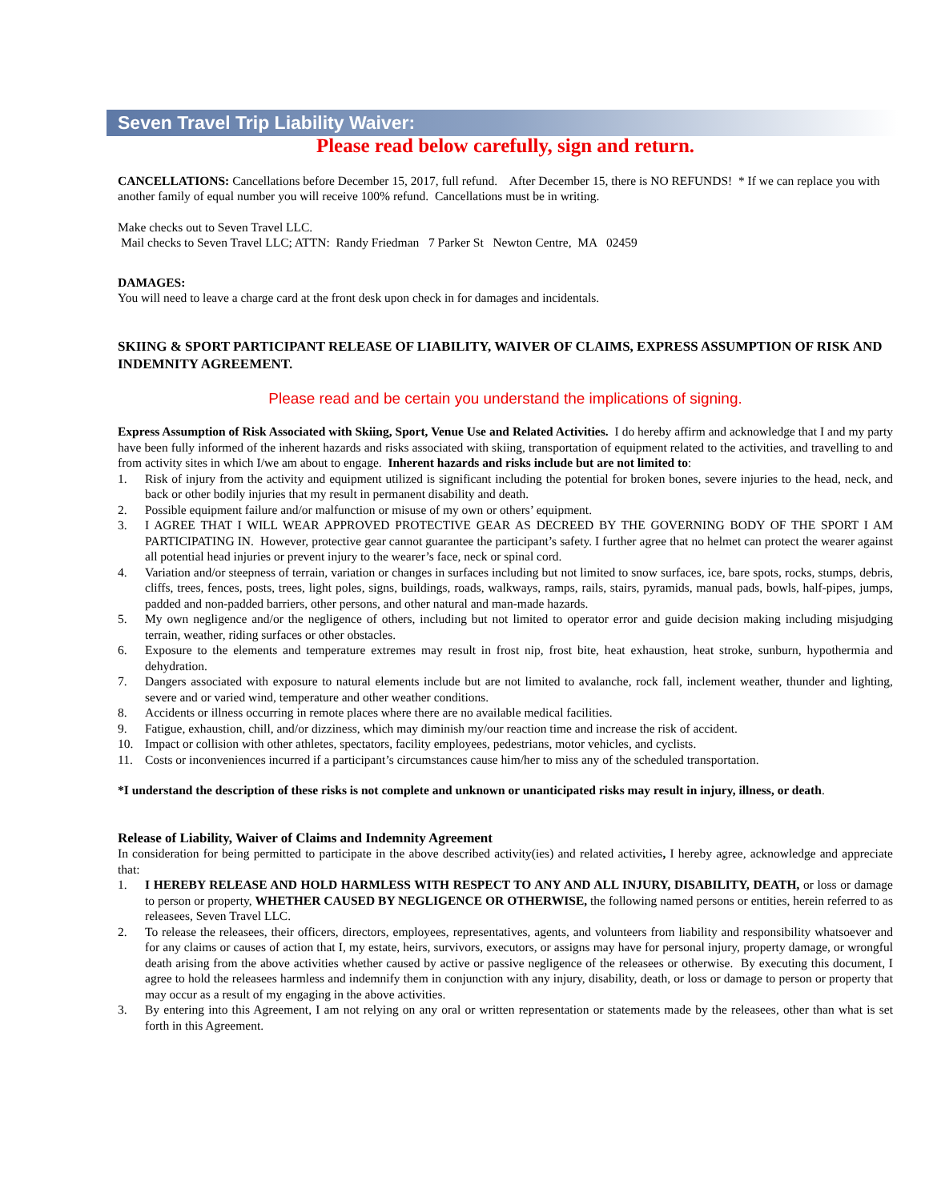Seven Travel Trip Liability Waiver:
Please read below carefully, sign and return.
CANCELLATIONS: Cancellations before December 15, 2017, full refund. After December 15, there is NO REFUNDS! * If we can replace you with another family of equal number you will receive 100% refund. Cancellations must be in writing.
Make checks out to Seven Travel LLC.
Mail checks to Seven Travel LLC; ATTN: Randy Friedman 7 Parker St Newton Centre, MA 02459
DAMAGES:
You will need to leave a charge card at the front desk upon check in for damages and incidentals.
SKIING & SPORT PARTICIPANT RELEASE OF LIABILITY, WAIVER OF CLAIMS, EXPRESS ASSUMPTION OF RISK AND INDEMNITY AGREEMENT.
Please read and be certain you understand the implications of signing.
Express Assumption of Risk Associated with Skiing, Sport, Venue Use and Related Activities. I do hereby affirm and acknowledge that I and my party have been fully informed of the inherent hazards and risks associated with skiing, transportation of equipment related to the activities, and travelling to and from activity sites in which I/we am about to engage. Inherent hazards and risks include but are not limited to:
1. Risk of injury from the activity and equipment utilized is significant including the potential for broken bones, severe injuries to the head, neck, and back or other bodily injuries that my result in permanent disability and death.
2. Possible equipment failure and/or malfunction or misuse of my own or others’ equipment.
3. I AGREE THAT I WILL WEAR APPROVED PROTECTIVE GEAR AS DECREED BY THE GOVERNING BODY OF THE SPORT I AM PARTICIPATING IN. However, protective gear cannot guarantee the participant’s safety. I further agree that no helmet can protect the wearer against all potential head injuries or prevent injury to the wearer’s face, neck or spinal cord.
4. Variation and/or steepness of terrain, variation or changes in surfaces including but not limited to snow surfaces, ice, bare spots, rocks, stumps, debris, cliffs, trees, fences, posts, trees, light poles, signs, buildings, roads, walkways, ramps, rails, stairs, pyramids, manual pads, bowls, half-pipes, jumps, padded and non-padded barriers, other persons, and other natural and man-made hazards.
5. My own negligence and/or the negligence of others, including but not limited to operator error and guide decision making including misjudging terrain, weather, riding surfaces or other obstacles.
6. Exposure to the elements and temperature extremes may result in frost nip, frost bite, heat exhaustion, heat stroke, sunburn, hypothermia and dehydration.
7. Dangers associated with exposure to natural elements include but are not limited to avalanche, rock fall, inclement weather, thunder and lighting, severe and or varied wind, temperature and other weather conditions.
8. Accidents or illness occurring in remote places where there are no available medical facilities.
9. Fatigue, exhaustion, chill, and/or dizziness, which may diminish my/our reaction time and increase the risk of accident.
10. Impact or collision with other athletes, spectators, facility employees, pedestrians, motor vehicles, and cyclists.
11. Costs or inconveniences incurred if a participant’s circumstances cause him/her to miss any of the scheduled transportation.
*I understand the description of these risks is not complete and unknown or unanticipated risks may result in injury, illness, or death.
Release of Liability, Waiver of Claims and Indemnity Agreement
In consideration for being permitted to participate in the above described activity(ies) and related activities, I hereby agree, acknowledge and appreciate that:
1. I HEREBY RELEASE AND HOLD HARMLESS WITH RESPECT TO ANY AND ALL INJURY, DISABILITY, DEATH, or loss or damage to person or property, WHETHER CAUSED BY NEGLIGENCE OR OTHERWISE, the following named persons or entities, herein referred to as releasees, Seven Travel LLC.
2. To release the releasees, their officers, directors, employees, representatives, agents, and volunteers from liability and responsibility whatsoever and for any claims or causes of action that I, my estate, heirs, survivors, executors, or assigns may have for personal injury, property damage, or wrongful death arising from the above activities whether caused by active or passive negligence of the releasees or otherwise. By executing this document, I agree to hold the releasees harmless and indemnify them in conjunction with any injury, disability, death, or loss or damage to person or property that may occur as a result of my engaging in the above activities.
3. By entering into this Agreement, I am not relying on any oral or written representation or statements made by the releasees, other than what is set forth in this Agreement.